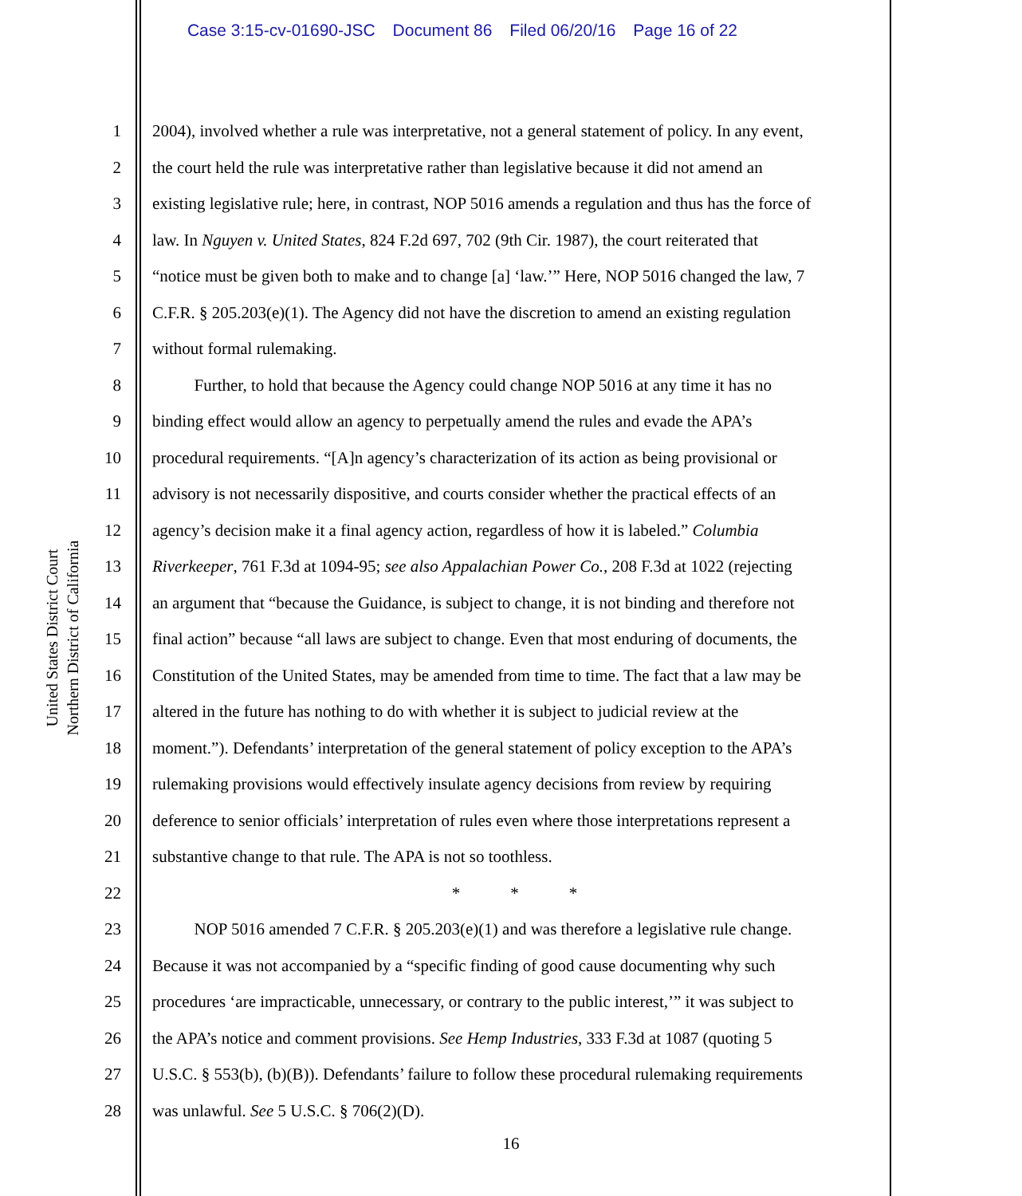Case 3:15-cv-01690-JSC Document 86 Filed 06/20/16 Page 16 of 22
United States District Court
Northern District of California
1 2004), involved whether a rule was interpretative, not a general statement of policy. In any event,
2 the court held the rule was interpretative rather than legislative because it did not amend an
3 existing legislative rule; here, in contrast, NOP 5016 amends a regulation and thus has the force of
4 law. In Nguyen v. United States, 824 F.2d 697, 702 (9th Cir. 1987), the court reiterated that
5 “notice must be given both to make and to change [a] ‘law.’” Here, NOP 5016 changed the law, 7
6 C.F.R. § 205.203(e)(1). The Agency did not have the discretion to amend an existing regulation
7 without formal rulemaking.
8   Further, to hold that because the Agency could change NOP 5016 at any time it has no
9 binding effect would allow an agency to perpetually amend the rules and evade the APA’s
10 procedural requirements. “[A]n agency’s characterization of its action as being provisional or
11 advisory is not necessarily dispositive, and courts consider whether the practical effects of an
12 agency’s decision make it a final agency action, regardless of how it is labeled.” Columbia
13 Riverkeeper, 761 F.3d at 1094-95; see also Appalachian Power Co., 208 F.3d at 1022 (rejecting
14 an argument that “because the Guidance, is subject to change, it is not binding and therefore not
15 final action” because “all laws are subject to change. Even that most enduring of documents, the
16 Constitution of the United States, may be amended from time to time. The fact that a law may be
17 altered in the future has nothing to do with whether it is subject to judicial review at the
18 moment.”). Defendants’ interpretation of the general statement of policy exception to the APA’s
19 rulemaking provisions would effectively insulate agency decisions from review by requiring
20 deference to senior officials’ interpretation of rules even where those interpretations represent a
21 substantive change to that rule. The APA is not so toothless.
22 *   *   *
23   NOP 5016 amended 7 C.F.R. § 205.203(e)(1) and was therefore a legislative rule change.
24 Because it was not accompanied by a “specific finding of good cause documenting why such
25 procedures ‘are impracticable, unnecessary, or contrary to the public interest,’” it was subject to
26 the APA’s notice and comment provisions. See Hemp Industries, 333 F.3d at 1087 (quoting 5
27 U.S.C. § 553(b), (b)(B)). Defendants’ failure to follow these procedural rulemaking requirements
28 was unlawful. See 5 U.S.C. § 706(2)(D).
16